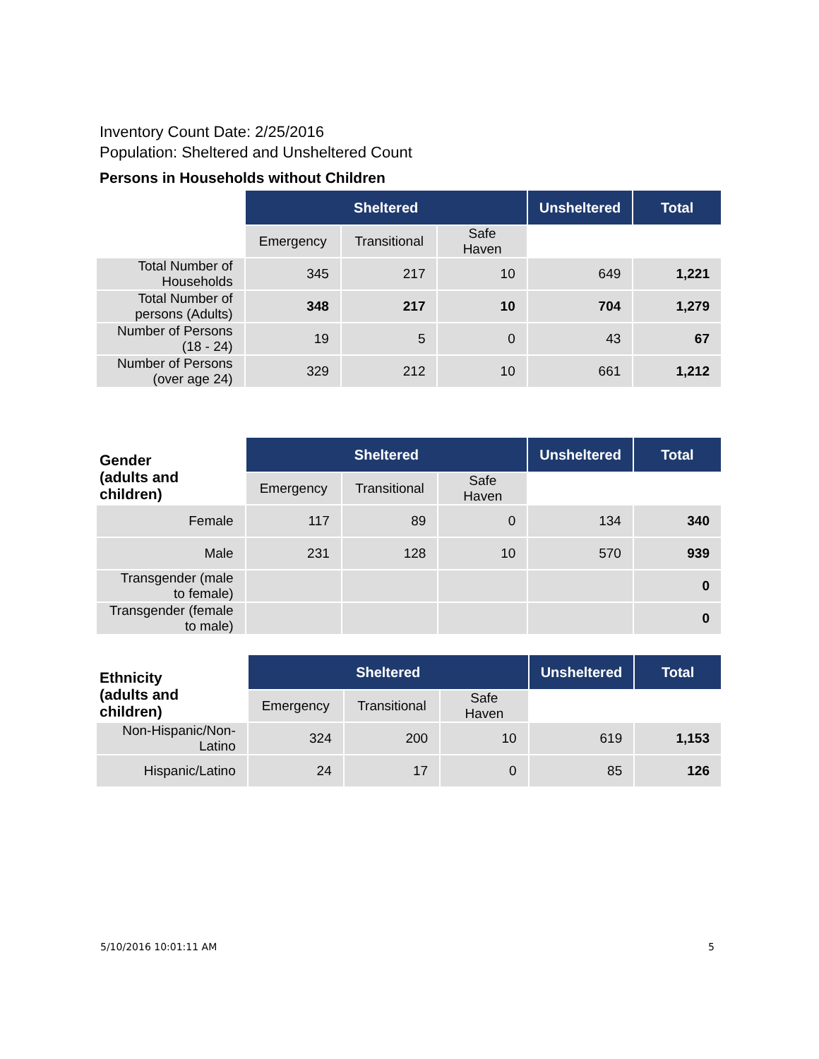Inventory Count Date: 2/25/2016
Population: Sheltered and Unsheltered Count
Persons in Households without Children
| | Sheltered | | | Unsheltered | Total |
| --- | --- | --- | --- | --- | --- |
| | Emergency | Transitional | Safe Haven | | |
| Total Number of Households | 345 | 217 | 10 | 649 | 1,221 |
| Total Number of persons (Adults) | 348 | 217 | 10 | 704 | 1,279 |
| Number of Persons (18 - 24) | 19 | 5 | 0 | 43 | 67 |
| Number of Persons (over age 24) | 329 | 212 | 10 | 661 | 1,212 |
| Gender (adults and children) | Sheltered | | | Unsheltered | Total |
| --- | --- | --- | --- | --- | --- |
| | Emergency | Transitional | Safe Haven | | |
| Female | 117 | 89 | 0 | 134 | 340 |
| Male | 231 | 128 | 10 | 570 | 939 |
| Transgender (male to female) | | | | | 0 |
| Transgender (female to male) | | | | | 0 |
| Ethnicity (adults and children) | Sheltered | | | Unsheltered | Total |
| --- | --- | --- | --- | --- | --- |
| | Emergency | Transitional | Safe Haven | | |
| Non-Hispanic/Non-Latino | 324 | 200 | 10 | 619 | 1,153 |
| Hispanic/Latino | 24 | 17 | 0 | 85 | 126 |
5/10/2016 10:01:11 AM 5